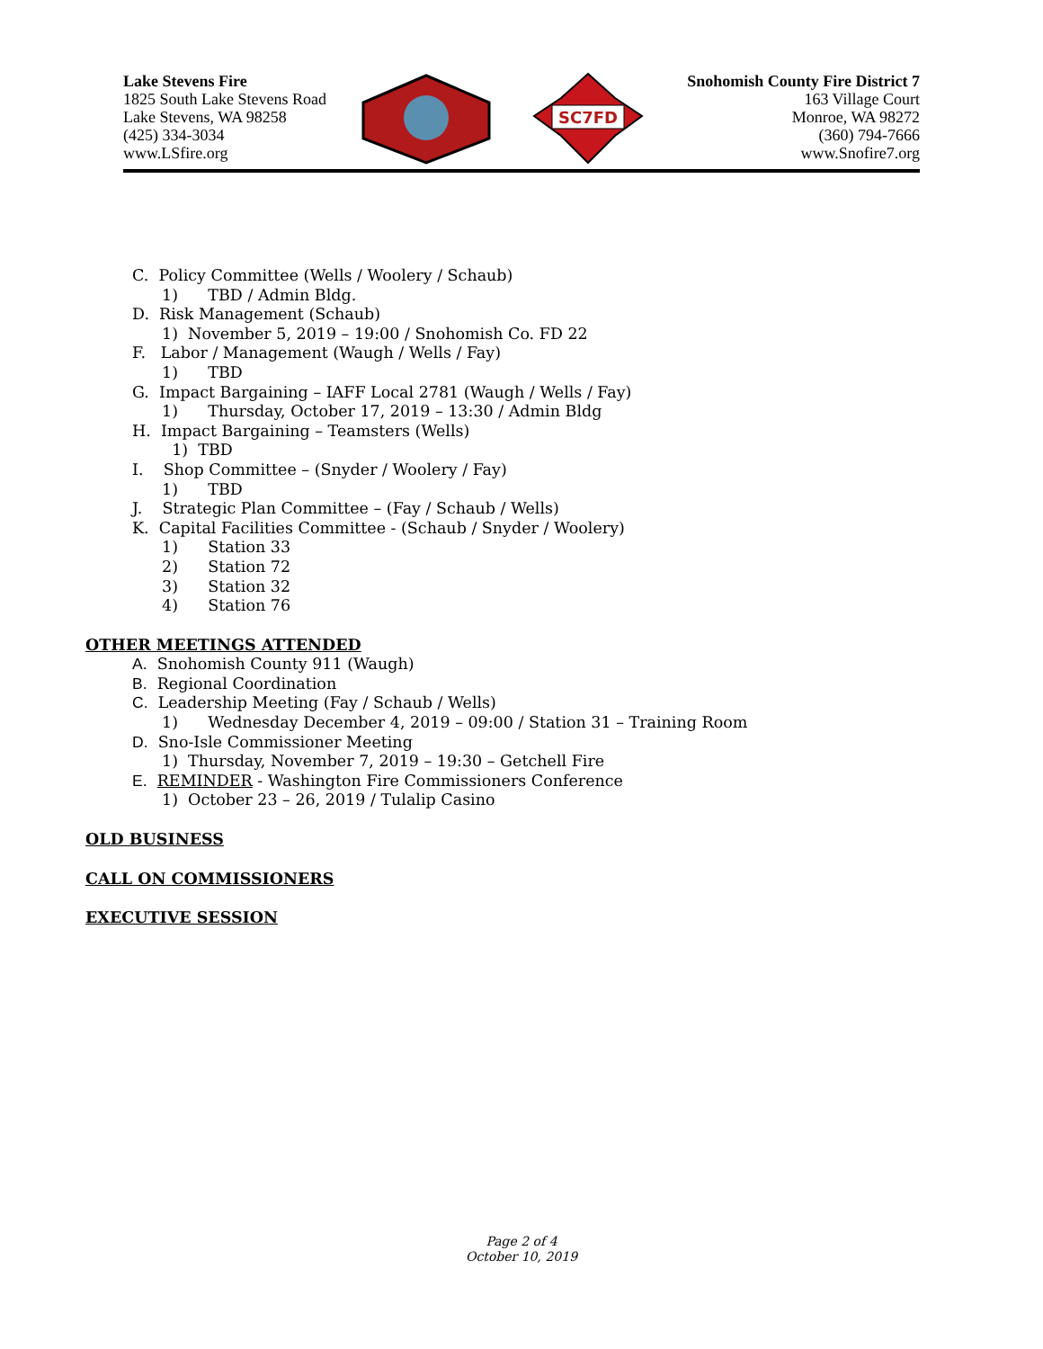Lake Stevens Fire
1825 South Lake Stevens Road
Lake Stevens, WA 98258
(425) 334-3034
www.LSfire.org
SC7FD
Snohomish County Fire District 7
163 Village Court
Monroe, WA 98272
(360) 794-7666
www.Snofire7.org
C. Policy Committee (Wells / Woolery / Schaub)
1) TBD / Admin Bldg.
D. Risk Management (Schaub)
1) November 5, 2019 – 19:00 / Snohomish Co. FD 22
F. Labor / Management (Waugh / Wells / Fay)
1) TBD
G. Impact Bargaining – IAFF Local 2781 (Waugh / Wells / Fay)
1) Thursday, October 17, 2019 – 13:30 / Admin Bldg
H. Impact Bargaining – Teamsters (Wells)
1) TBD
I. Shop Committee – (Snyder / Woolery / Fay)
1) TBD
J. Strategic Plan Committee – (Fay / Schaub / Wells)
K. Capital Facilities Committee - (Schaub / Snyder / Woolery)
1) Station 33
2) Station 72
3) Station 32
4) Station 76
OTHER MEETINGS ATTENDED
A. Snohomish County 911 (Waugh)
B. Regional Coordination
C. Leadership Meeting (Fay / Schaub / Wells)
1) Wednesday December 4, 2019 – 09:00 / Station 31 – Training Room
D. Sno-Isle Commissioner Meeting
1) Thursday, November 7, 2019 – 19:30 – Getchell Fire
E. REMINDER - Washington Fire Commissioners Conference
1) October 23 – 26, 2019 / Tulalip Casino
OLD BUSINESS
CALL ON COMMISSIONERS
EXECUTIVE SESSION
Page 2 of 4
October 10, 2019